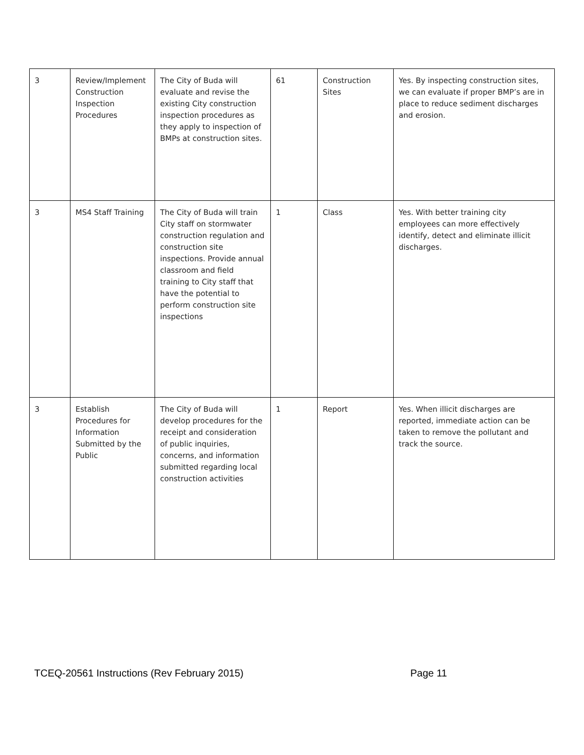| 3 | Review/Implement Construction Inspection Procedures | The City of Buda will evaluate and revise the existing City construction inspection procedures as they apply to inspection of BMPs at construction sites. | 61 | Construction Sites | Yes. By inspecting construction sites, we can evaluate if proper BMP’s are in place to reduce sediment discharges and erosion. |
| 3 | MS4 Staff Training | The City of Buda will train City staff on stormwater construction regulation and construction site inspections. Provide annual classroom and field training to City staff that have the potential to perform construction site inspections | 1 | Class | Yes. With better training city employees can more effectively identify, detect and eliminate illicit discharges. |
| 3 | Establish Procedures for Information Submitted by the Public | The City of Buda will develop procedures for the receipt and consideration of public inquiries, concerns, and information submitted regarding local construction activities | 1 | Report | Yes. When illicit discharges are reported, immediate action can be taken to remove the pollutant and track the source. |
TCEQ-20561 Instructions (Rev February 2015) Page 11